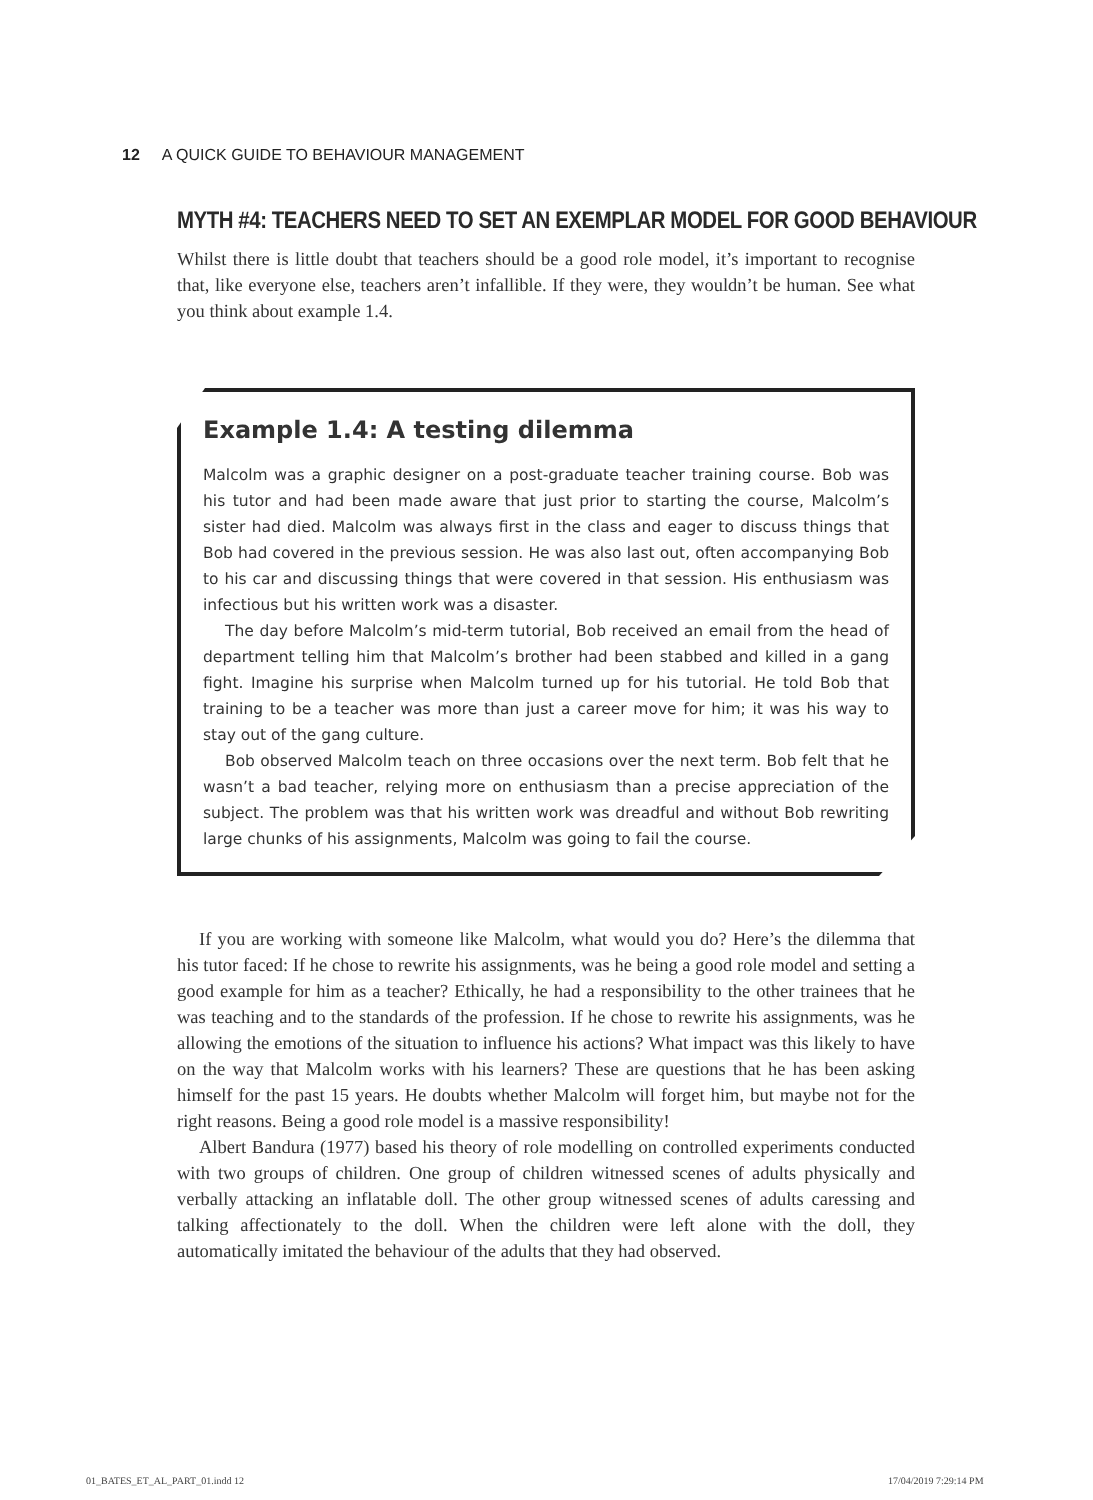12 A QUICK GUIDE TO BEHAVIOUR MANAGEMENT
MYTH #4: TEACHERS NEED TO SET AN EXEMPLAR MODEL FOR GOOD BEHAVIOUR
Whilst there is little doubt that teachers should be a good role model, it’s important to recognise that, like everyone else, teachers aren’t infallible. If they were, they wouldn’t be human. See what you think about example 1.4.
Example 1.4: A testing dilemma
Malcolm was a graphic designer on a post-graduate teacher training course. Bob was his tutor and had been made aware that just prior to starting the course, Malcolm’s sister had died. Malcolm was always first in the class and eager to discuss things that Bob had covered in the previous session. He was also last out, often accompanying Bob to his car and discussing things that were covered in that session. His enthusiasm was infectious but his written work was a disaster.
The day before Malcolm’s mid-term tutorial, Bob received an email from the head of department telling him that Malcolm’s brother had been stabbed and killed in a gang fight. Imagine his surprise when Malcolm turned up for his tutorial. He told Bob that training to be a teacher was more than just a career move for him; it was his way to stay out of the gang culture.
Bob observed Malcolm teach on three occasions over the next term. Bob felt that he wasn’t a bad teacher, relying more on enthusiasm than a precise appreciation of the subject. The problem was that his written work was dreadful and without Bob rewriting large chunks of his assignments, Malcolm was going to fail the course.
If you are working with someone like Malcolm, what would you do? Here’s the dilemma that his tutor faced: If he chose to rewrite his assignments, was he being a good role model and setting a good example for him as a teacher? Ethically, he had a responsibility to the other trainees that he was teaching and to the standards of the profession. If he chose to rewrite his assignments, was he allowing the emotions of the situation to influence his actions? What impact was this likely to have on the way that Malcolm works with his learners? These are questions that he has been asking himself for the past 15 years. He doubts whether Malcolm will forget him, but maybe not for the right reasons. Being a good role model is a massive responsibility!
Albert Bandura (1977) based his theory of role modelling on controlled experiments conducted with two groups of children. One group of children witnessed scenes of adults physically and verbally attacking an inflatable doll. The other group witnessed scenes of adults caressing and talking affectionately to the doll. When the children were left alone with the doll, they automatically imitated the behaviour of the adults that they had observed.
01_BATES_ET_AL_PART_01.indd 12 17/04/2019 7:29:14 PM